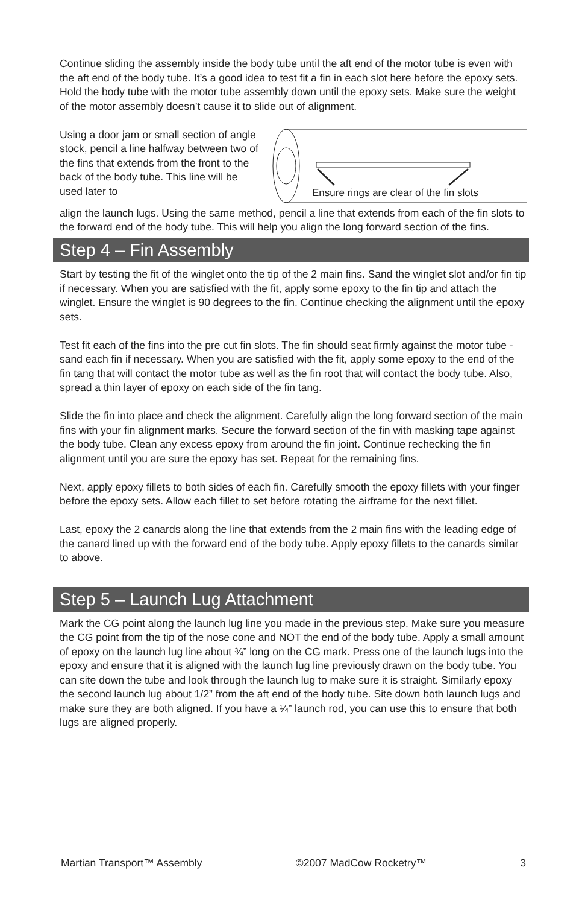Continue sliding the assembly inside the body tube until the aft end of the motor tube is even with the aft end of the body tube. It’s a good idea to test fit a fin in each slot here before the epoxy sets. Hold the body tube with the motor tube assembly down until the epoxy sets. Make sure the weight of the motor assembly doesn’t cause it to slide out of alignment.
Using a door jam or small section of angle stock, pencil a line halfway between two of the fins that extends from the front to the back of the body tube. This line will be used later to
Ensure rings are clear of the fin slots
align the launch lugs. Using the same method, pencil a line that extends from each of the fin slots to the forward end of the body tube. This will help you align the long forward section of the fins.
Step 4 – Fin Assembly
Start by testing the fit of the winglet onto the tip of the 2 main fins. Sand the winglet slot and/or fin tip if necessary. When you are satisfied with the fit, apply some epoxy to the fin tip and attach the winglet. Ensure the winglet is 90 degrees to the fin. Continue checking the alignment until the epoxy sets.
Test fit each of the fins into the pre cut fin slots. The fin should seat firmly against the motor tube - sand each fin if necessary. When you are satisfied with the fit, apply some epoxy to the end of the fin tang that will contact the motor tube as well as the fin root that will contact the body tube. Also, spread a thin layer of epoxy on each side of the fin tang.
Slide the fin into place and check the alignment. Carefully align the long forward section of the main fins with your fin alignment marks. Secure the forward section of the fin with masking tape against the body tube. Clean any excess epoxy from around the fin joint. Continue rechecking the fin alignment until you are sure the epoxy has set. Repeat for the remaining fins.
Next, apply epoxy fillets to both sides of each fin. Carefully smooth the epoxy fillets with your finger before the epoxy sets. Allow each fillet to set before rotating the airframe for the next fillet.
Last, epoxy the 2 canards along the line that extends from the 2 main fins with the leading edge of the canard lined up with the forward end of the body tube. Apply epoxy fillets to the canards similar to above.
Step 5 – Launch Lug Attachment
Mark the CG point along the launch lug line you made in the previous step. Make sure you measure the CG point from the tip of the nose cone and NOT the end of the body tube. Apply a small amount of epoxy on the launch lug line about ¾” long on the CG mark. Press one of the launch lugs into the epoxy and ensure that it is aligned with the launch lug line previously drawn on the body tube. You can site down the tube and look through the launch lug to make sure it is straight. Similarly epoxy the second launch lug about 1/2” from the aft end of the body tube. Site down both launch lugs and make sure they are both aligned. If you have a ¼” launch rod, you can use this to ensure that both lugs are aligned properly.
Martian Transport™ Assembly ©2007 MadCow Rocketry™ 3